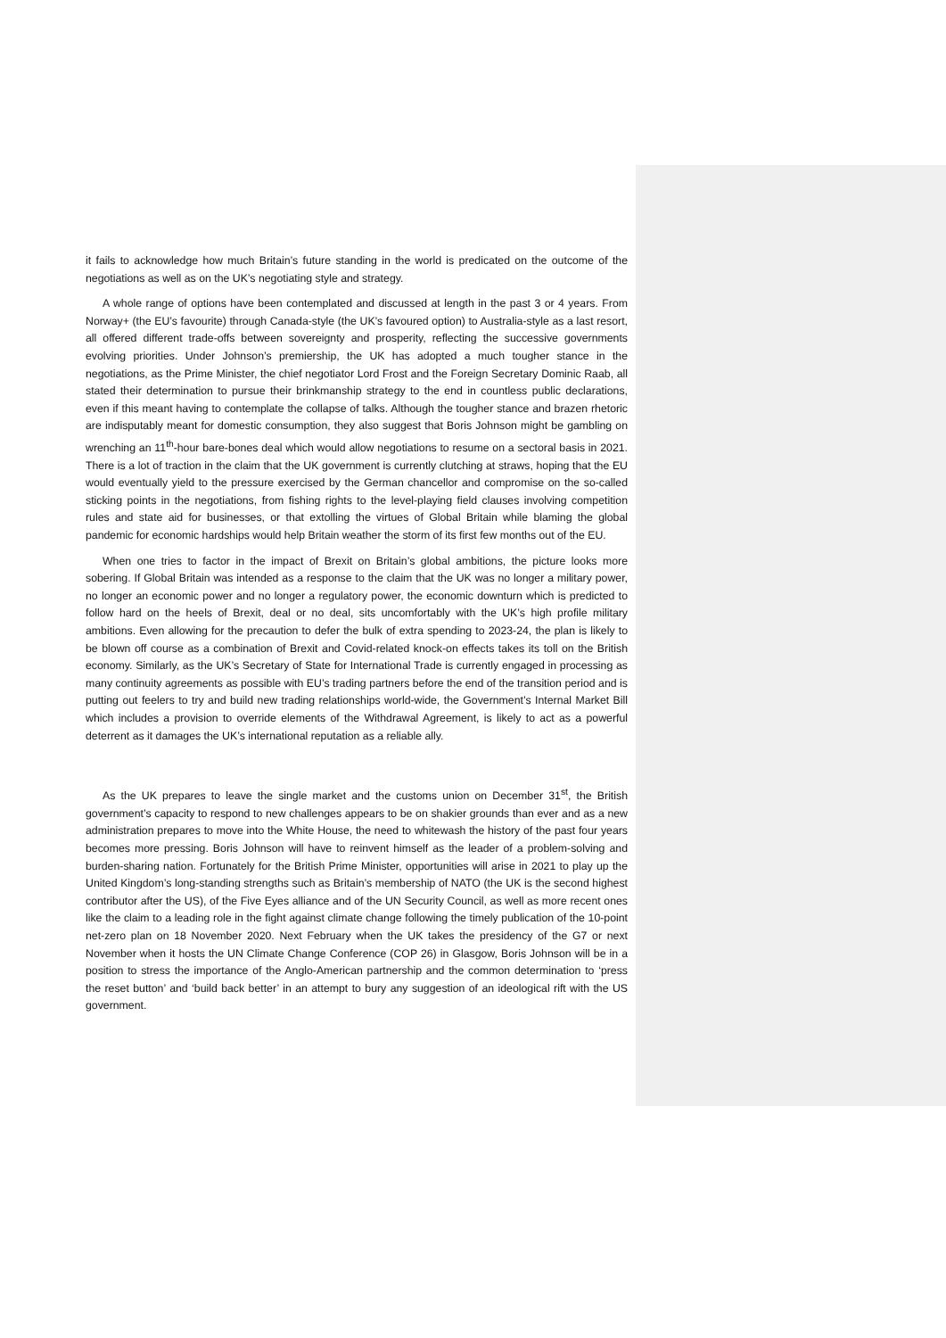it fails to acknowledge how much Britain’s future standing in the world is predicated on the outcome of the negotiations as well as on the UK’s negotiating style and strategy.
A whole range of options have been contemplated and discussed at length in the past 3 or 4 years. From Norway+ (the EU’s favourite) through Canada-style (the UK’s favoured option) to Australia-style as a last resort, all offered different trade-offs between sovereignty and prosperity, reflecting the successive governments evolving priorities. Under Johnson’s premiership, the UK has adopted a much tougher stance in the negotiations, as the Prime Minister, the chief negotiator Lord Frost and the Foreign Secretary Dominic Raab, all stated their determination to pursue their brinkmanship strategy to the end in countless public declarations, even if this meant having to contemplate the collapse of talks. Although the tougher stance and brazen rhetoric are indisputably meant for domestic consumption, they also suggest that Boris Johnson might be gambling on wrenching an 11<sup>th</sup>-hour bare-bones deal which would allow negotiations to resume on a sectoral basis in 2021. There is a lot of traction in the claim that the UK government is currently clutching at straws, hoping that the EU would eventually yield to the pressure exercised by the German chancellor and compromise on the so-called sticking points in the negotiations, from fishing rights to the level-playing field clauses involving competition rules and state aid for businesses, or that extolling the virtues of Global Britain while blaming the global pandemic for economic hardships would help Britain weather the storm of its first few months out of the EU.
When one tries to factor in the impact of Brexit on Britain’s global ambitions, the picture looks more sobering. If Global Britain was intended as a response to the claim that the UK was no longer a military power, no longer an economic power and no longer a regulatory power, the economic downturn which is predicted to follow hard on the heels of Brexit, deal or no deal, sits uncomfortably with the UK’s high profile military ambitions. Even allowing for the precaution to defer the bulk of extra spending to 2023-24, the plan is likely to be blown off course as a combination of Brexit and Covid-related knock-on effects takes its toll on the British economy. Similarly, as the UK’s Secretary of State for International Trade is currently engaged in processing as many continuity agreements as possible with EU’s trading partners before the end of the transition period and is putting out feelers to try and build new trading relationships world-wide, the Government’s Internal Market Bill which includes a provision to override elements of the Withdrawal Agreement, is likely to act as a powerful deterrent as it damages the UK’s international reputation as a reliable ally.
As the UK prepares to leave the single market and the customs union on December 31<sup>st</sup>, the British government’s capacity to respond to new challenges appears to be on shakier grounds than ever and as a new administration prepares to move into the White House, the need to whitewash the history of the past four years becomes more pressing. Boris Johnson will have to reinvent himself as the leader of a problem-solving and burden-sharing nation. Fortunately for the British Prime Minister, opportunities will arise in 2021 to play up the United Kingdom’s long-standing strengths such as Britain’s membership of NATO (the UK is the second highest contributor after the US), of the Five Eyes alliance and of the UN Security Council, as well as more recent ones like the claim to a leading role in the fight against climate change following the timely publication of the 10-point net-zero plan on 18 November 2020. Next February when the UK takes the presidency of the G7 or next November when it hosts the UN Climate Change Conference (COP 26) in Glasgow, Boris Johnson will be in a position to stress the importance of the Anglo-American partnership and the common determination to ‘press the reset button’ and ‘build back better’ in an attempt to bury any suggestion of an ideological rift with the US government.